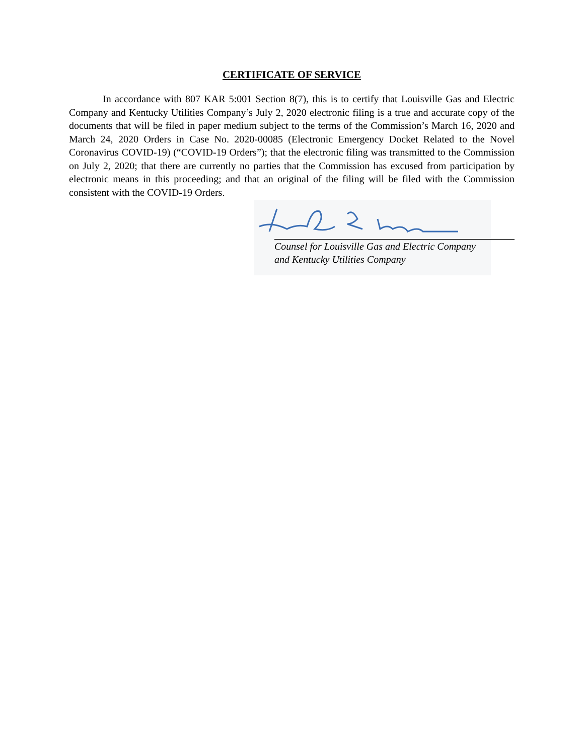CERTIFICATE OF SERVICE
In accordance with 807 KAR 5:001 Section 8(7), this is to certify that Louisville Gas and Electric Company and Kentucky Utilities Company’s July 2, 2020 electronic filing is a true and accurate copy of the documents that will be filed in paper medium subject to the terms of the Commission’s March 16, 2020 and March 24, 2020 Orders in Case No. 2020-00085 (Electronic Emergency Docket Related to the Novel Coronavirus COVID-19) (“COVID-19 Orders”); that the electronic filing was transmitted to the Commission on July 2, 2020; that there are currently no parties that the Commission has excused from participation by electronic means in this proceeding; and that an original of the filing will be filed with the Commission consistent with the COVID-19 Orders.
Counsel for Louisville Gas and Electric Company
and Kentucky Utilities Company